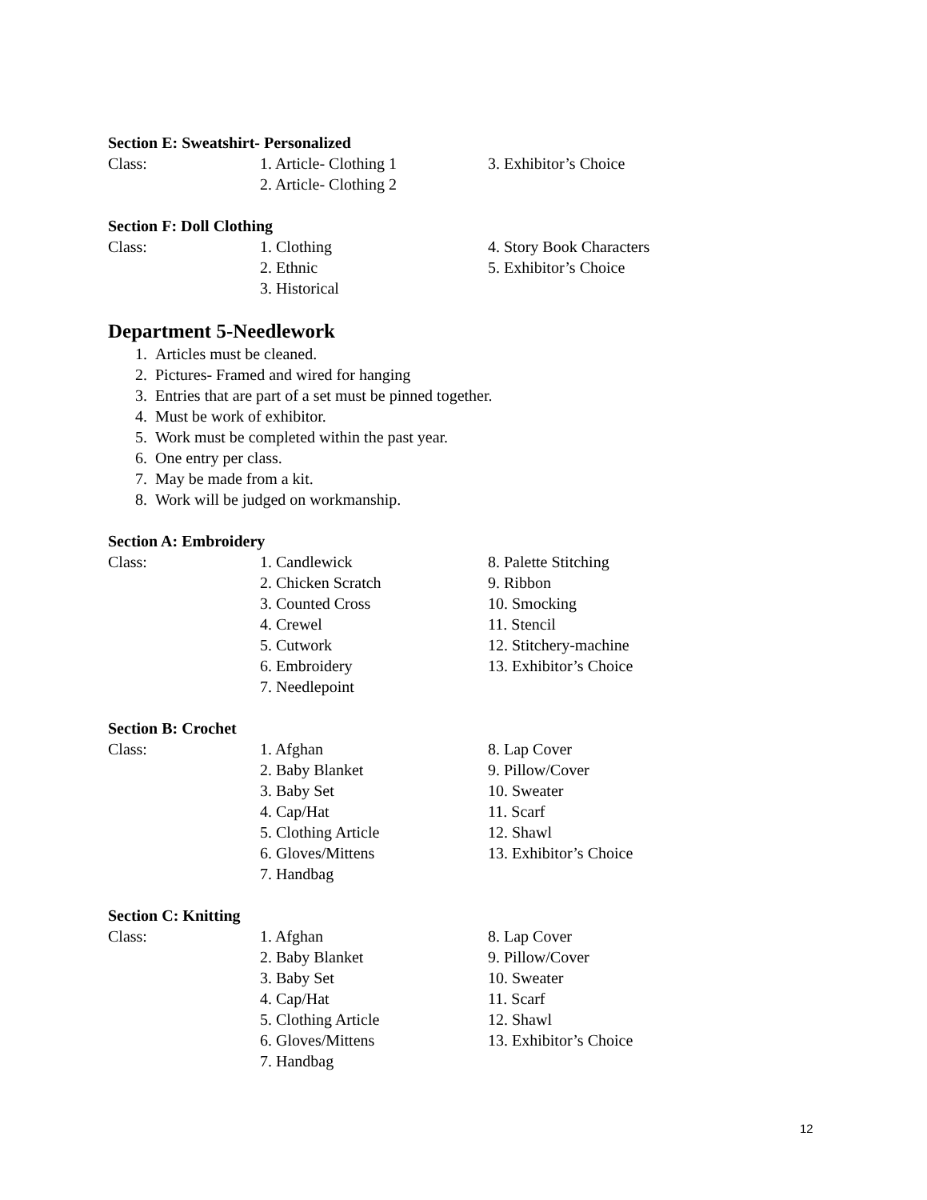Section E: Sweatshirt- Personalized
Class: 1. Article- Clothing 1
2. Article- Clothing 2
3. Exhibitor’s Choice
Section F: Doll Clothing
Class: 1. Clothing
2. Ethnic
3. Historical
4. Story Book Characters
5. Exhibitor’s Choice
Department 5-Needlework
1. Articles must be cleaned.
2. Pictures- Framed and wired for hanging
3. Entries that are part of a set must be pinned together.
4. Must be work of exhibitor.
5. Work must be completed within the past year.
6. One entry per class.
7. May be made from a kit.
8. Work will be judged on workmanship.
Section A: Embroidery
Class: 1. Candlewick
2. Chicken Scratch
3. Counted Cross
4. Crewel
5. Cutwork
6. Embroidery
7. Needlepoint
8. Palette Stitching
9. Ribbon
10. Smocking
11. Stencil
12. Stitchery-machine
13. Exhibitor’s Choice
Section B: Crochet
Class: 1. Afghan
2. Baby Blanket
3. Baby Set
4. Cap/Hat
5. Clothing Article
6. Gloves/Mittens
7. Handbag
8. Lap Cover
9. Pillow/Cover
10. Sweater
11. Scarf
12. Shawl
13. Exhibitor’s Choice
Section C: Knitting
Class: 1. Afghan
2. Baby Blanket
3. Baby Set
4. Cap/Hat
5. Clothing Article
6. Gloves/Mittens
7. Handbag
8. Lap Cover
9. Pillow/Cover
10. Sweater
11. Scarf
12. Shawl
13. Exhibitor’s Choice
12